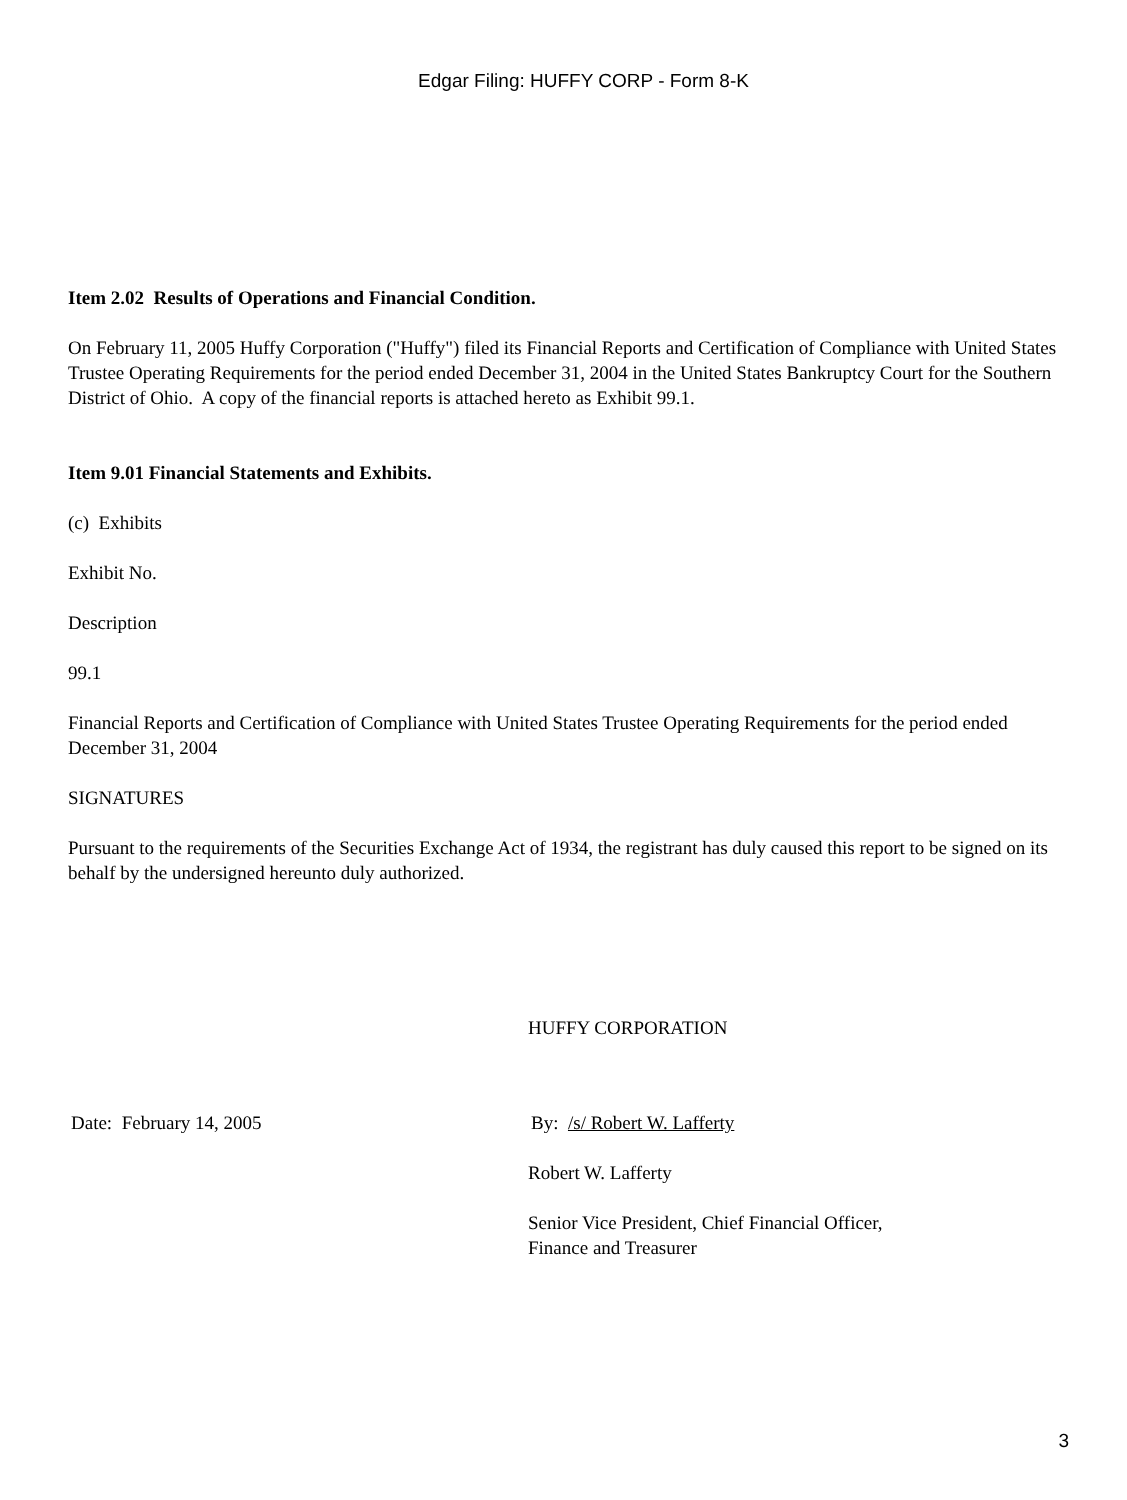Edgar Filing: HUFFY CORP - Form 8-K
Item 2.02 Results of Operations and Financial Condition.
On February 11, 2005 Huffy Corporation ("Huffy") filed its Financial Reports and Certification of Compliance with United States Trustee Operating Requirements for the period ended December 31, 2004 in the United States Bankruptcy Court for the Southern District of Ohio. A copy of the financial reports is attached hereto as Exhibit 99.1.
Item 9.01 Financial Statements and Exhibits.
(c) Exhibits
Exhibit No.
Description
99.1
Financial Reports and Certification of Compliance with United States Trustee Operating Requirements for the period ended December 31, 2004
SIGNATURES
Pursuant to the requirements of the Securities Exchange Act of 1934, the registrant has duly caused this report to be signed on its behalf by the undersigned hereunto duly authorized.
HUFFY CORPORATION
Date: February 14, 2005 By: /s/ Robert W. Lafferty
Robert W. Lafferty
Senior Vice President, Chief Financial Officer,
Finance and Treasurer
3